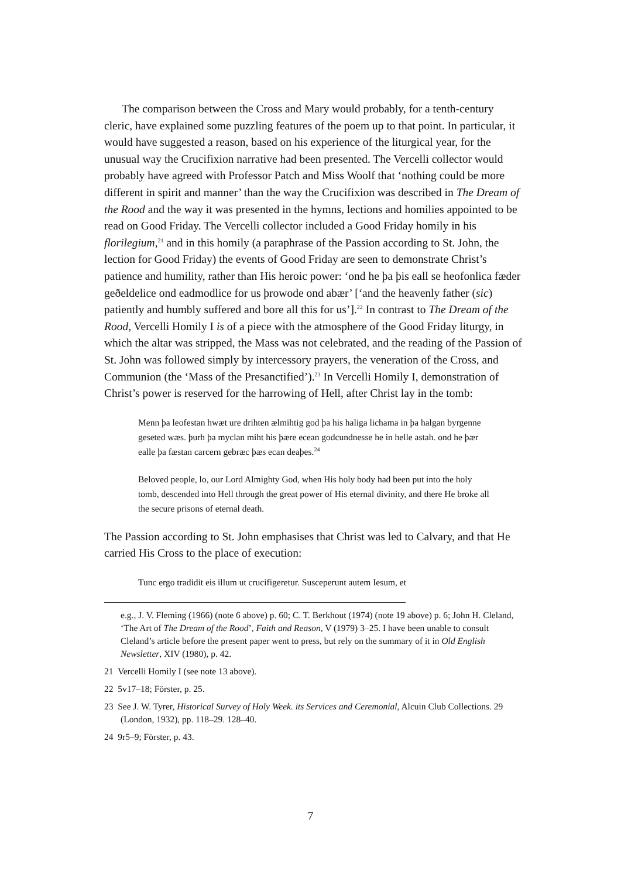The comparison between the Cross and Mary would probably, for a tenth-century cleric, have explained some puzzling features of the poem up to that point. In particular, it would have suggested a reason, based on his experience of the liturgical year, for the unusual way the Crucifixion narrative had been presented. The Vercelli collector would probably have agreed with Professor Patch and Miss Woolf that ‘nothing could be more different in spirit and manner’ than the way the Crucifixion was described in The Dream of the Rood and the way it was presented in the hymns, lections and homilies appointed to be read on Good Friday. The Vercelli collector included a Good Friday homily in his florilegium,<sup>21</sup> and in this homily (a paraphrase of the Passion according to St. John, the lection for Good Friday) the events of Good Friday are seen to demonstrate Christ’s patience and humility, rather than His heroic power: ‘ond he þa þis eall se heofonlica fæder geðeldelice ond eadmodlice for us þrowode ond abær’ [‘and the heavenly father (sic) patiently and humbly suffered and bore all this for us’].<sup>22</sup> In contrast to The Dream of the Rood, Vercelli Homily I is of a piece with the atmosphere of the Good Friday liturgy, in which the altar was stripped, the Mass was not celebrated, and the reading of the Passion of St. John was followed simply by intercessory prayers, the veneration of the Cross, and Communion (the ‘Mass of the Presanctified’).<sup>23</sup> In Vercelli Homily I, demonstration of Christ’s power is reserved for the harrowing of Hell, after Christ lay in the tomb:
Menn þa leofestan hwæt ure drihten ælmihtig god þa his haliga lichama in þa halgan byrgenne geseted wæs. þurh þa myclan miht his þære ecean godcundnesse he in helle astah. ond he þær ealle þa fæstan carcern gebræc þæs ecan deaþes.<sup>24</sup>
Beloved people, lo, our Lord Almighty God, when His holy body had been put into the holy tomb, descended into Hell through the great power of His eternal divinity, and there He broke all the secure prisons of eternal death.
The Passion according to St. John emphasises that Christ was led to Calvary, and that He carried His Cross to the place of execution:
Tunc ergo tradidit eis illum ut crucifigeretur. Susceperunt autem Iesum, et
e.g., J. V. Fleming (1966) (note 6 above) p. 60; C. T. Berkhout (1974) (note 19 above) p. 6; John H. Cleland, ‘The Art of The Dream of the Rood’, Faith and Reason, V (1979) 3–25. I have been unable to consult Cleland’s article before the present paper went to press, but rely on the summary of it in Old English Newsletter, XIV (1980), p. 42.
21 Vercelli Homily I (see note 13 above).
22 5v17–18; Förster, p. 25.
23 See J. W. Tyrer, Historical Survey of Holy Week. its Services and Ceremonial, Alcuin Club Collections. 29 (London, 1932), pp. 118–29. 128–40.
24 9r5–9; Förster, p. 43.
7